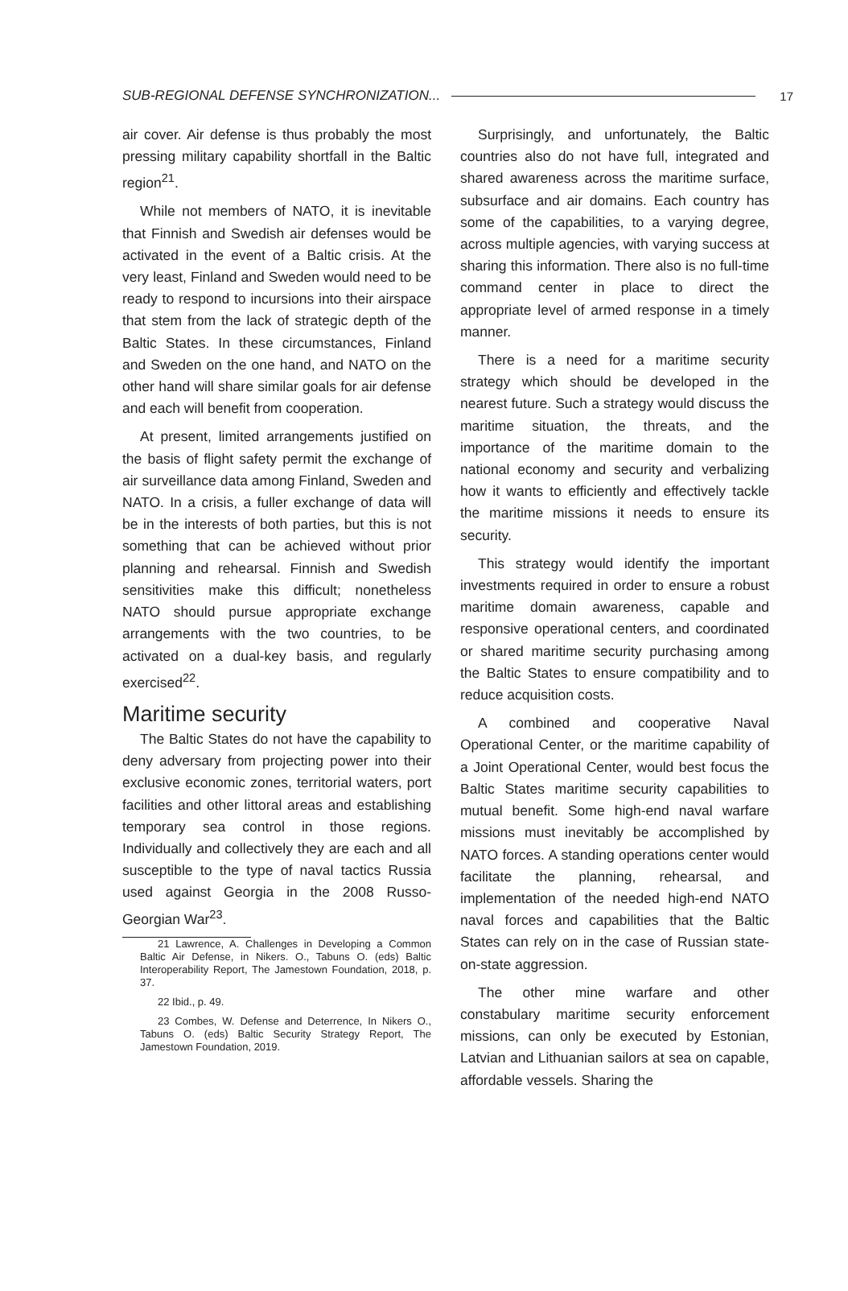SUB-REGIONAL DEFENSE SYNCHRONIZATION... 17
air cover. Air defense is thus probably the most pressing military capability shortfall in the Baltic region<sup>21</sup>.
While not members of NATO, it is inevitable that Finnish and Swedish air defenses would be activated in the event of a Baltic crisis. At the very least, Finland and Sweden would need to be ready to respond to incursions into their airspace that stem from the lack of strategic depth of the Baltic States. In these circumstances, Finland and Sweden on the one hand, and NATO on the other hand will share similar goals for air defense and each will benefit from cooperation.
At present, limited arrangements justified on the basis of flight safety permit the exchange of air surveillance data among Finland, Sweden and NATO. In a crisis, a fuller exchange of data will be in the interests of both parties, but this is not something that can be achieved without prior planning and rehearsal. Finnish and Swedish sensitivities make this difficult; nonetheless NATO should pursue appropriate exchange arrangements with the two countries, to be activated on a dual-key basis, and regularly exercised<sup>22</sup>.
Maritime security
The Baltic States do not have the capability to deny adversary from projecting power into their exclusive economic zones, territorial waters, port facilities and other littoral areas and establishing temporary sea control in those regions. Individually and collectively they are each and all susceptible to the type of naval tactics Russia used against Georgia in the 2008 Russo-Georgian War<sup>23</sup>.
21 Lawrence, A. Challenges in Developing a Common Baltic Air Defense, in Nikers. O., Tabuns O. (eds) Baltic Interoperability Report, The Jamestown Foundation, 2018, p. 37.
22 Ibid., p. 49.
23 Combes, W. Defense and Deterrence, In Nikers O., Tabuns O. (eds) Baltic Security Strategy Report, The Jamestown Foundation, 2019.
Surprisingly, and unfortunately, the Baltic countries also do not have full, integrated and shared awareness across the maritime surface, subsurface and air domains. Each country has some of the capabilities, to a varying degree, across multiple agencies, with varying success at sharing this information. There also is no full-time command center in place to direct the appropriate level of armed response in a timely manner.
There is a need for a maritime security strategy which should be developed in the nearest future. Such a strategy would discuss the maritime situation, the threats, and the importance of the maritime domain to the national economy and security and verbalizing how it wants to efficiently and effectively tackle the maritime missions it needs to ensure its security.
This strategy would identify the important investments required in order to ensure a robust maritime domain awareness, capable and responsive operational centers, and coordinated or shared maritime security purchasing among the Baltic States to ensure compatibility and to reduce acquisition costs.
A combined and cooperative Naval Operational Center, or the maritime capability of a Joint Operational Center, would best focus the Baltic States maritime security capabilities to mutual benefit. Some high-end naval warfare missions must inevitably be accomplished by NATO forces. A standing operations center would facilitate the planning, rehearsal, and implementation of the needed high-end NATO naval forces and capabilities that the Baltic States can rely on in the case of Russian state-on-state aggression.
The other mine warfare and other constabulary maritime security enforcement missions, can only be executed by Estonian, Latvian and Lithuanian sailors at sea on capable, affordable vessels. Sharing the